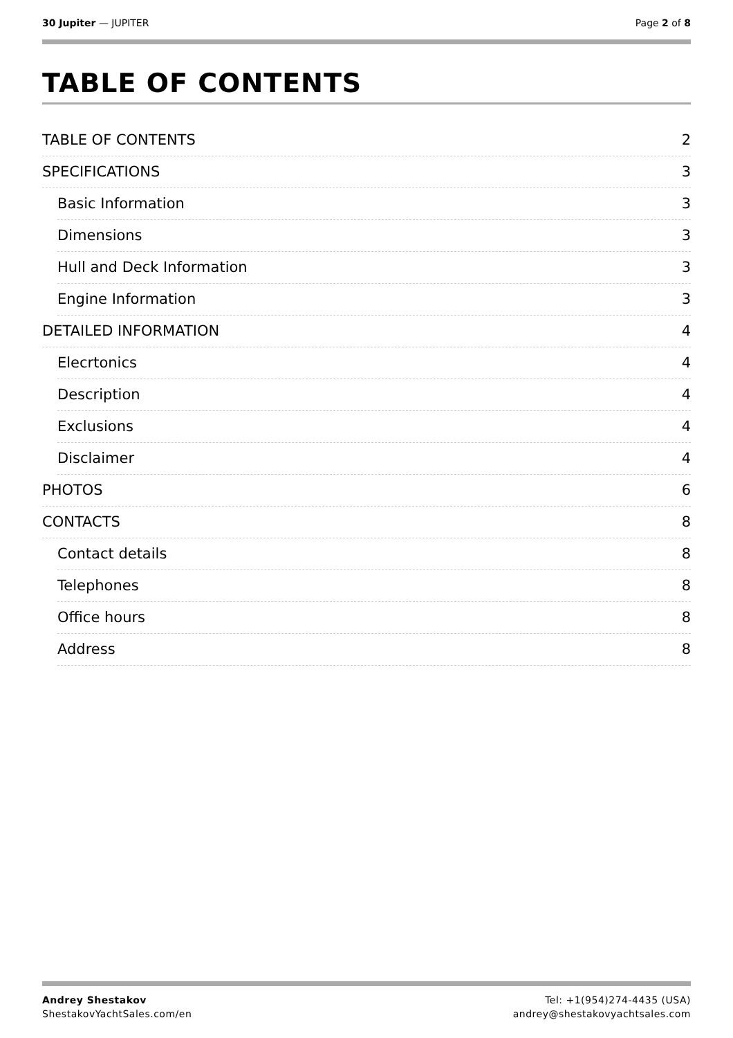30 Jupiter — JUPITER Page 2 of 8
TABLE OF CONTENTS
TABLE OF CONTENTS 2
SPECIFICATIONS 3
Basic Information 3
Dimensions 3
Hull and Deck Information 3
Engine Information 3
DETAILED INFORMATION 4
Elecrtonics 4
Description 4
Exclusions 4
Disclaimer 4
PHOTOS 6
CONTACTS 8
Contact details 8
Telephones 8
Office hours 8
Address 8
Andrey Shestakov
ShestakovYachtSales.com/en
Tel: +1(954)274-4435 (USA)
andrey@shestakovyachtsales.com